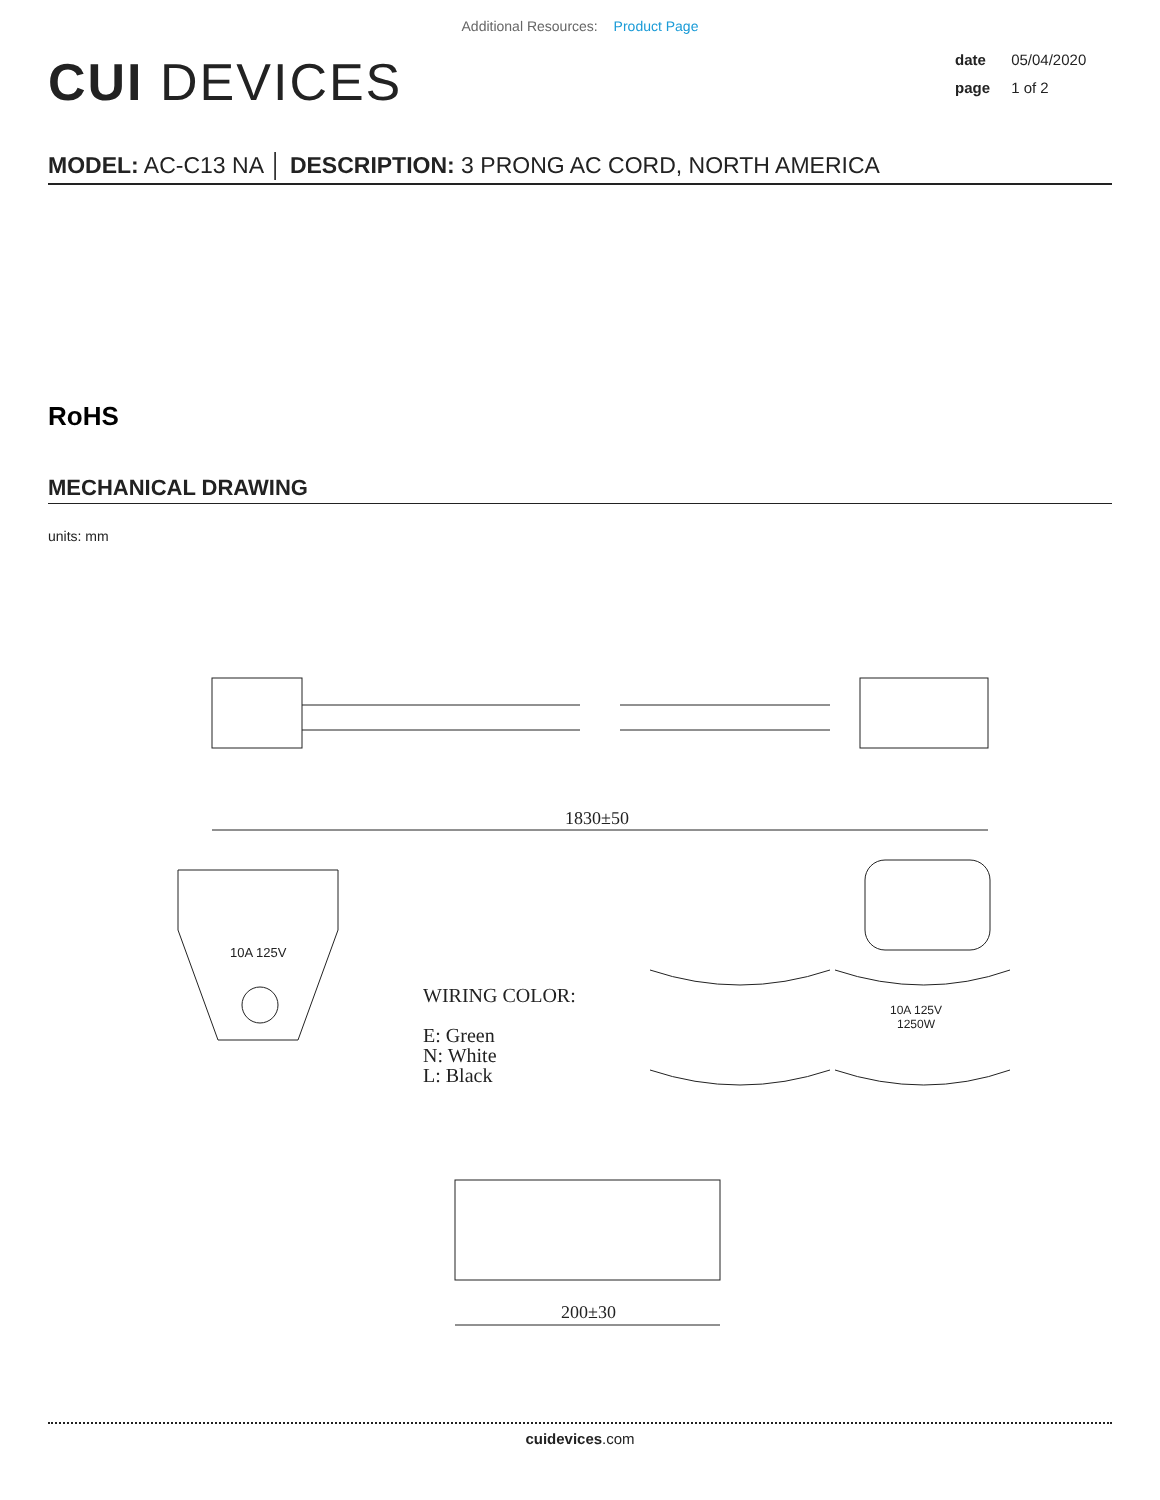Additional Resources: Product Page
CUI DEVICES
date 05/04/2020
page 1 of 2
MODEL: AC-C13 NA │ DESCRIPTION: 3 PRONG AC CORD, NORTH AMERICA
RoHS
MECHANICAL DRAWING
units: mm
1830±50
200±30
10A 125V
1250W
10A 125V
WIRING COLOR:
E: Green
N: White
L: Black
cuidevices.com